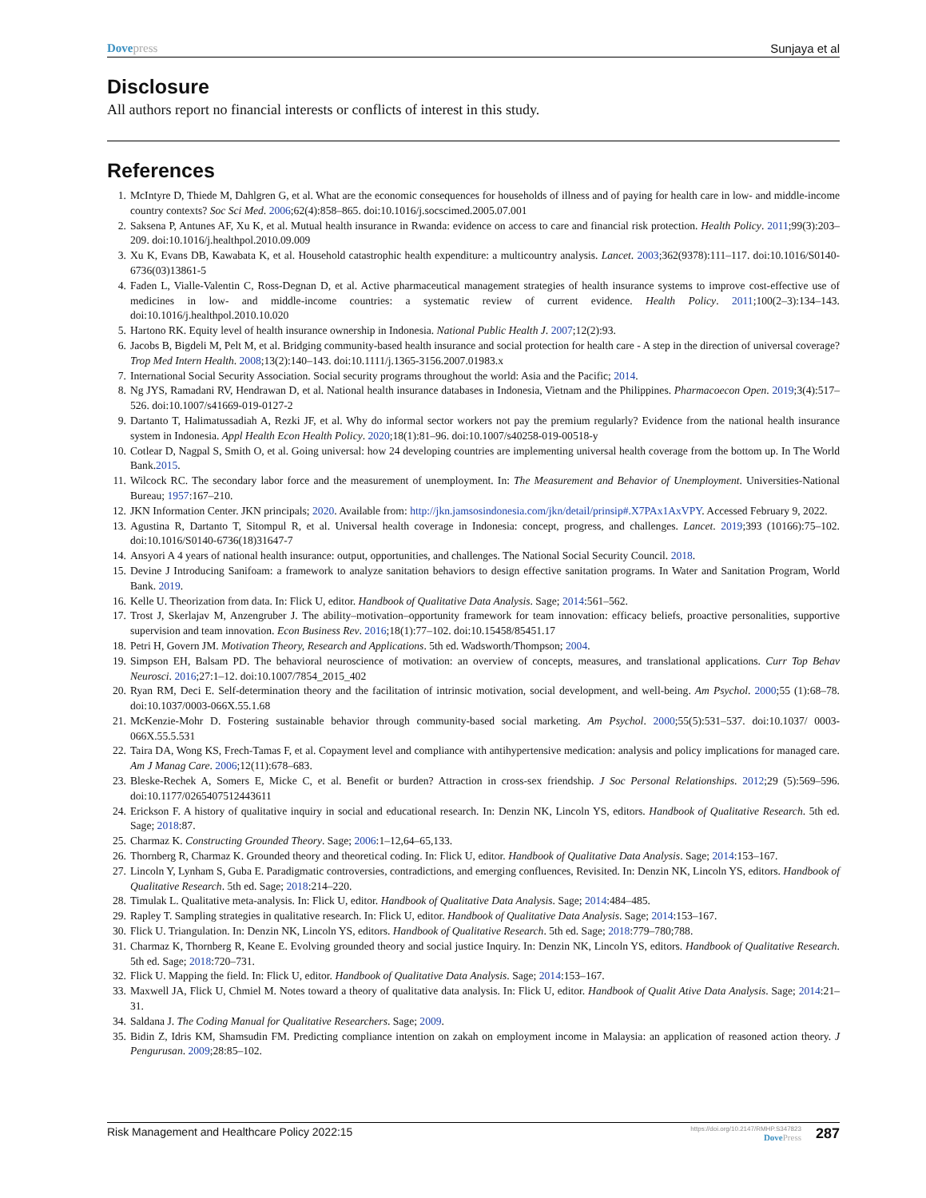Dovepress Sunjaya et al
Disclosure
All authors report no financial interests or conflicts of interest in this study.
References
1. McIntyre D, Thiede M, Dahlgren G, et al. What are the economic consequences for households of illness and of paying for health care in low- and middle-income country contexts? Soc Sci Med. 2006;62(4):858–865. doi:10.1016/j.socscimed.2005.07.001
2. Saksena P, Antunes AF, Xu K, et al. Mutual health insurance in Rwanda: evidence on access to care and financial risk protection. Health Policy. 2011;99(3):203–209. doi:10.1016/j.healthpol.2010.09.009
3. Xu K, Evans DB, Kawabata K, et al. Household catastrophic health expenditure: a multicountry analysis. Lancet. 2003;362(9378):111–117. doi:10.1016/S0140-6736(03)13861-5
4. Faden L, Vialle-Valentin C, Ross-Degnan D, et al. Active pharmaceutical management strategies of health insurance systems to improve cost-effective use of medicines in low- and middle-income countries: a systematic review of current evidence. Health Policy. 2011;100(2–3):134–143. doi:10.1016/j.healthpol.2010.10.020
5. Hartono RK. Equity level of health insurance ownership in Indonesia. National Public Health J. 2007;12(2):93.
6. Jacobs B, Bigdeli M, Pelt M, et al. Bridging community-based health insurance and social protection for health care - A step in the direction of universal coverage? Trop Med Intern Health. 2008;13(2):140–143. doi:10.1111/j.1365-3156.2007.01983.x
7. International Social Security Association. Social security programs throughout the world: Asia and the Pacific; 2014.
8. Ng JYS, Ramadani RV, Hendrawan D, et al. National health insurance databases in Indonesia, Vietnam and the Philippines. Pharmacoecon Open. 2019;3(4):517–526. doi:10.1007/s41669-019-0127-2
9. Dartanto T, Halimatussadiah A, Rezki JF, et al. Why do informal sector workers not pay the premium regularly? Evidence from the national health insurance system in Indonesia. Appl Health Econ Health Policy. 2020;18(1):81–96. doi:10.1007/s40258-019-00518-y
10. Cotlear D, Nagpal S, Smith O, et al. Going universal: how 24 developing countries are implementing universal health coverage from the bottom up. In The World Bank.2015.
11. Wilcock RC. The secondary labor force and the measurement of unemployment. In: The Measurement and Behavior of Unemployment. Universities-National Bureau; 1957:167–210.
12. JKN Information Center. JKN principals; 2020. Available from: http://jkn.jamsosindonesia.com/jkn/detail/prinsip#.X7PAx1AxVPY. Accessed February 9, 2022.
13. Agustina R, Dartanto T, Sitompul R, et al. Universal health coverage in Indonesia: concept, progress, and challenges. Lancet. 2019;393 (10166):75–102. doi:10.1016/S0140-6736(18)31647-7
14. Ansyori A 4 years of national health insurance: output, opportunities, and challenges. The National Social Security Council. 2018.
15. Devine J Introducing Sanifoam: a framework to analyze sanitation behaviors to design effective sanitation programs. In Water and Sanitation Program, World Bank. 2019.
16. Kelle U. Theorization from data. In: Flick U, editor. Handbook of Qualitative Data Analysis. Sage; 2014:561–562.
17. Trost J, Skerlajav M, Anzengruber J. The ability–motivation–opportunity framework for team innovation: efficacy beliefs, proactive personalities, supportive supervision and team innovation. Econ Business Rev. 2016;18(1):77–102. doi:10.15458/85451.17
18. Petri H, Govern JM. Motivation Theory, Research and Applications. 5th ed. Wadsworth/Thompson; 2004.
19. Simpson EH, Balsam PD. The behavioral neuroscience of motivation: an overview of concepts, measures, and translational applications. Curr Top Behav Neurosci. 2016;27:1–12. doi:10.1007/7854_2015_402
20. Ryan RM, Deci E. Self-determination theory and the facilitation of intrinsic motivation, social development, and well-being. Am Psychol. 2000;55 (1):68–78. doi:10.1037/0003-066X.55.1.68
21. McKenzie-Mohr D. Fostering sustainable behavior through community-based social marketing. Am Psychol. 2000;55(5):531–537. doi:10.1037/ 0003-066X.55.5.531
22. Taira DA, Wong KS, Frech-Tamas F, et al. Copayment level and compliance with antihypertensive medication: analysis and policy implications for managed care. Am J Manag Care. 2006;12(11):678–683.
23. Bleske-Rechek A, Somers E, Micke C, et al. Benefit or burden? Attraction in cross-sex friendship. J Soc Personal Relationships. 2012;29 (5):569–596. doi:10.1177/0265407512443611
24. Erickson F. A history of qualitative inquiry in social and educational research. In: Denzin NK, Lincoln YS, editors. Handbook of Qualitative Research. 5th ed. Sage; 2018:87.
25. Charmaz K. Constructing Grounded Theory. Sage; 2006:1–12,64–65,133.
26. Thornberg R, Charmaz K. Grounded theory and theoretical coding. In: Flick U, editor. Handbook of Qualitative Data Analysis. Sage; 2014:153–167.
27. Lincoln Y, Lynham S, Guba E. Paradigmatic controversies, contradictions, and emerging confluences, Revisited. In: Denzin NK, Lincoln YS, editors. Handbook of Qualitative Research. 5th ed. Sage; 2018:214–220.
28. Timulak L. Qualitative meta-analysis. In: Flick U, editor. Handbook of Qualitative Data Analysis. Sage; 2014:484–485.
29. Rapley T. Sampling strategies in qualitative research. In: Flick U, editor. Handbook of Qualitative Data Analysis. Sage; 2014:153–167.
30. Flick U. Triangulation. In: Denzin NK, Lincoln YS, editors. Handbook of Qualitative Research. 5th ed. Sage; 2018:779–780;788.
31. Charmaz K, Thornberg R, Keane E. Evolving grounded theory and social justice Inquiry. In: Denzin NK, Lincoln YS, editors. Handbook of Qualitative Research. 5th ed. Sage; 2018:720–731.
32. Flick U. Mapping the field. In: Flick U, editor. Handbook of Qualitative Data Analysis. Sage; 2014:153–167.
33. Maxwell JA, Flick U, Chmiel M. Notes toward a theory of qualitative data analysis. In: Flick U, editor. Handbook of Qualit Ative Data Analysis. Sage; 2014:21–31.
34. Saldana J. The Coding Manual for Qualitative Researchers. Sage; 2009.
35. Bidin Z, Idris KM, Shamsudin FM. Predicting compliance intention on zakah on employment income in Malaysia: an application of reasoned action theory. J Pengurusan. 2009;28:85–102.
Risk Management and Healthcare Policy 2022:15
https://doi.org/10.2147/RMHP.S347823
DovePress
287